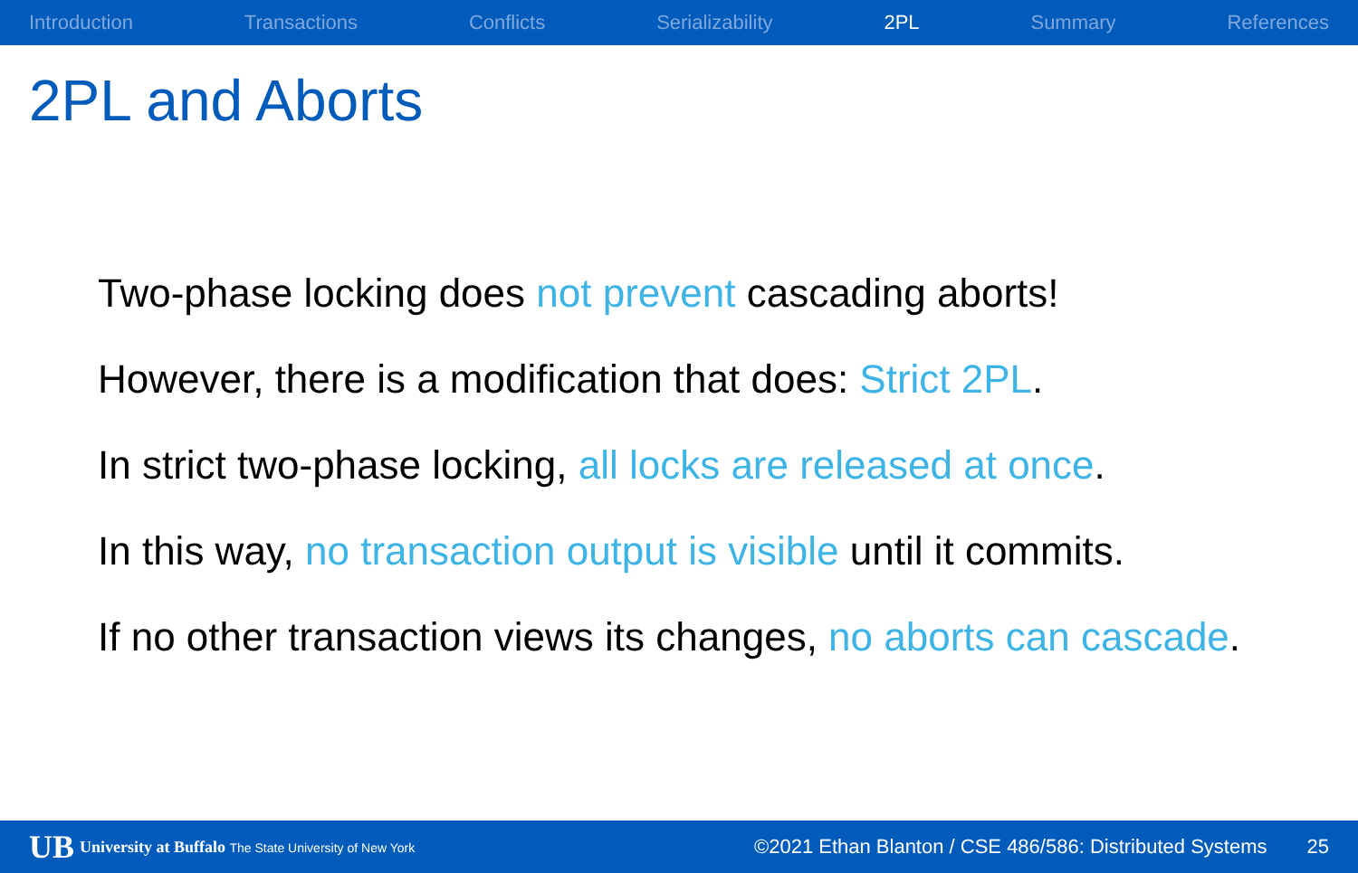Introduction Transactions Conflicts Serializability 2PL Summary References
2PL and Aborts
Two-phase locking does not prevent cascading aborts!
However, there is a modification that does: Strict 2PL.
In strict two-phase locking, all locks are released at once.
In this way, no transaction output is visible until it commits.
If no other transaction views its changes, no aborts can cascade.
UB University at Buffalo The State University of New York ©2021 Ethan Blanton / CSE 486/586: Distributed Systems 25